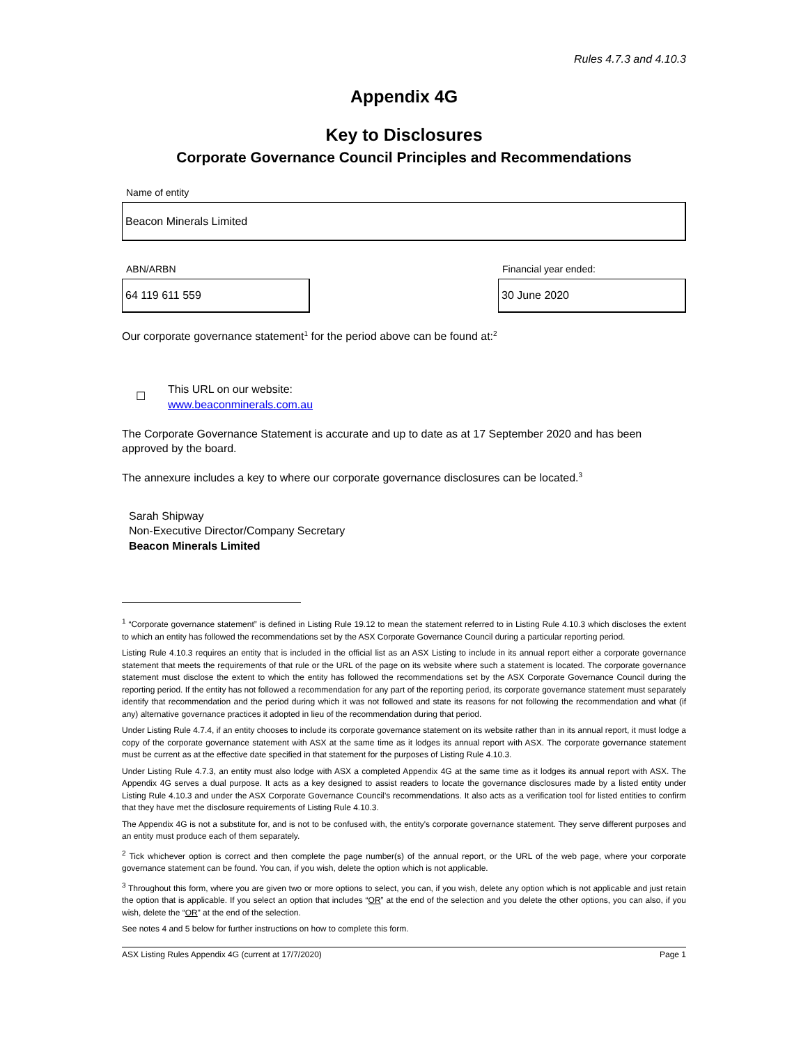Rules 4.7.3 and 4.10.3
Appendix 4G
Key to Disclosures
Corporate Governance Council Principles and Recommendations
Name of entity
Beacon Minerals Limited
ABN/ARBN
64 119 611 559
Financial year ended:
30 June 2020
Our corporate governance statement<sup>1</sup> for the period above can be found at:<sup>2</sup>
☐
This URL on our website:
www.beaconminerals.com.au
The Corporate Governance Statement is accurate and up to date as at 17 September 2020 and has been approved by the board.
The annexure includes a key to where our corporate governance disclosures can be located.<sup>3</sup>
Sarah Shipway
Non-Executive Director/Company Secretary
Beacon Minerals Limited
<sup>1</sup> “Corporate governance statement” is defined in Listing Rule 19.12 to mean the statement referred to in Listing Rule 4.10.3 which discloses the extent to which an entity has followed the recommendations set by the ASX Corporate Governance Council during a particular reporting period.
Listing Rule 4.10.3 requires an entity that is included in the official list as an ASX Listing to include in its annual report either a corporate governance statement that meets the requirements of that rule or the URL of the page on its website where such a statement is located. The corporate governance statement must disclose the extent to which the entity has followed the recommendations set by the ASX Corporate Governance Council during the reporting period. If the entity has not followed a recommendation for any part of the reporting period, its corporate governance statement must separately identify that recommendation and the period during which it was not followed and state its reasons for not following the recommendation and what (if any) alternative governance practices it adopted in lieu of the recommendation during that period.
Under Listing Rule 4.7.4, if an entity chooses to include its corporate governance statement on its website rather than in its annual report, it must lodge a copy of the corporate governance statement with ASX at the same time as it lodges its annual report with ASX. The corporate governance statement must be current as at the effective date specified in that statement for the purposes of Listing Rule 4.10.3.
Under Listing Rule 4.7.3, an entity must also lodge with ASX a completed Appendix 4G at the same time as it lodges its annual report with ASX. The Appendix 4G serves a dual purpose. It acts as a key designed to assist readers to locate the governance disclosures made by a listed entity under Listing Rule 4.10.3 and under the ASX Corporate Governance Council’s recommendations. It also acts as a verification tool for listed entities to confirm that they have met the disclosure requirements of Listing Rule 4.10.3.
The Appendix 4G is not a substitute for, and is not to be confused with, the entity's corporate governance statement. They serve different purposes and an entity must produce each of them separately.
<sup>2</sup> Tick whichever option is correct and then complete the page number(s) of the annual report, or the URL of the web page, where your corporate governance statement can be found. You can, if you wish, delete the option which is not applicable.
<sup>3</sup> Throughout this form, where you are given two or more options to select, you can, if you wish, delete any option which is not applicable and just retain the option that is applicable. If you select an option that includes “OR” at the end of the selection and you delete the other options, you can also, if you wish, delete the “OR” at the end of the selection.
See notes 4 and 5 below for further instructions on how to complete this form.
ASX Listing Rules Appendix 4G (current at 17/7/2020) Page 1